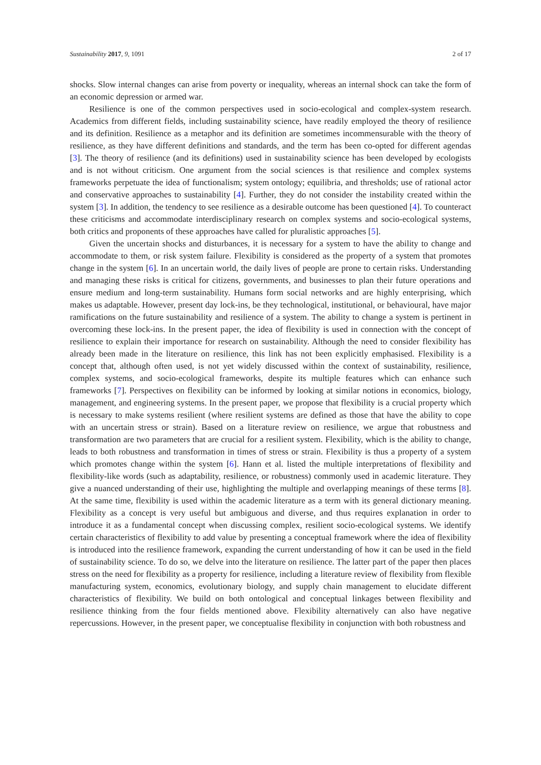Sustainability 2017, 9, 1091 2 of 17
shocks. Slow internal changes can arise from poverty or inequality, whereas an internal shock can take the form of an economic depression or armed war.
Resilience is one of the common perspectives used in socio-ecological and complex-system research. Academics from different fields, including sustainability science, have readily employed the theory of resilience and its definition. Resilience as a metaphor and its definition are sometimes incommensurable with the theory of resilience, as they have different definitions and standards, and the term has been co-opted for different agendas [3]. The theory of resilience (and its definitions) used in sustainability science has been developed by ecologists and is not without criticism. One argument from the social sciences is that resilience and complex systems frameworks perpetuate the idea of functionalism; system ontology; equilibria, and thresholds; use of rational actor and conservative approaches to sustainability [4]. Further, they do not consider the instability created within the system [3]. In addition, the tendency to see resilience as a desirable outcome has been questioned [4]. To counteract these criticisms and accommodate interdisciplinary research on complex systems and socio-ecological systems, both critics and proponents of these approaches have called for pluralistic approaches [5].
Given the uncertain shocks and disturbances, it is necessary for a system to have the ability to change and accommodate to them, or risk system failure. Flexibility is considered as the property of a system that promotes change in the system [6]. In an uncertain world, the daily lives of people are prone to certain risks. Understanding and managing these risks is critical for citizens, governments, and businesses to plan their future operations and ensure medium and long-term sustainability. Humans form social networks and are highly enterprising, which makes us adaptable. However, present day lock-ins, be they technological, institutional, or behavioural, have major ramifications on the future sustainability and resilience of a system. The ability to change a system is pertinent in overcoming these lock-ins. In the present paper, the idea of flexibility is used in connection with the concept of resilience to explain their importance for research on sustainability. Although the need to consider flexibility has already been made in the literature on resilience, this link has not been explicitly emphasised. Flexibility is a concept that, although often used, is not yet widely discussed within the context of sustainability, resilience, complex systems, and socio-ecological frameworks, despite its multiple features which can enhance such frameworks [7]. Perspectives on flexibility can be informed by looking at similar notions in economics, biology, management, and engineering systems. In the present paper, we propose that flexibility is a crucial property which is necessary to make systems resilient (where resilient systems are defined as those that have the ability to cope with an uncertain stress or strain). Based on a literature review on resilience, we argue that robustness and transformation are two parameters that are crucial for a resilient system. Flexibility, which is the ability to change, leads to both robustness and transformation in times of stress or strain. Flexibility is thus a property of a system which promotes change within the system [6]. Hann et al. listed the multiple interpretations of flexibility and flexibility-like words (such as adaptability, resilience, or robustness) commonly used in academic literature. They give a nuanced understanding of their use, highlighting the multiple and overlapping meanings of these terms [8]. At the same time, flexibility is used within the academic literature as a term with its general dictionary meaning. Flexibility as a concept is very useful but ambiguous and diverse, and thus requires explanation in order to introduce it as a fundamental concept when discussing complex, resilient socio-ecological systems. We identify certain characteristics of flexibility to add value by presenting a conceptual framework where the idea of flexibility is introduced into the resilience framework, expanding the current understanding of how it can be used in the field of sustainability science. To do so, we delve into the literature on resilience. The latter part of the paper then places stress on the need for flexibility as a property for resilience, including a literature review of flexibility from flexible manufacturing system, economics, evolutionary biology, and supply chain management to elucidate different characteristics of flexibility. We build on both ontological and conceptual linkages between flexibility and resilience thinking from the four fields mentioned above. Flexibility alternatively can also have negative repercussions. However, in the present paper, we conceptualise flexibility in conjunction with both robustness and